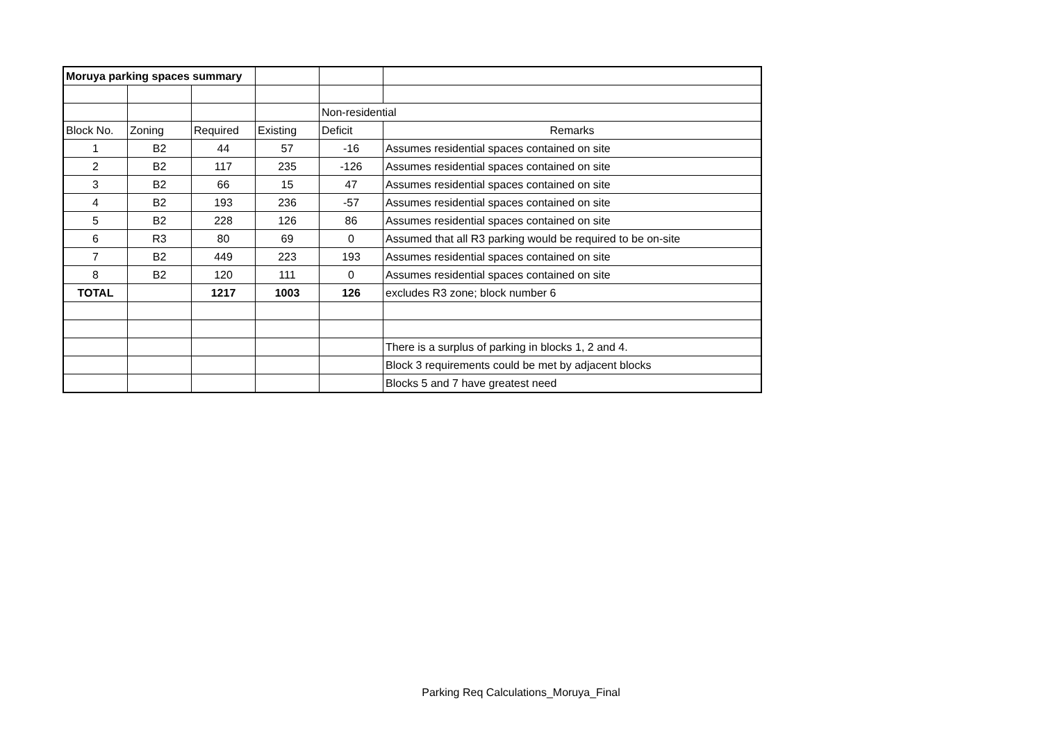| Moruya parking spaces summary | | | | | |
| | | | | Non-residential | |
| Block No. | Zoning | Required | Existing | Deficit | Remarks |
| 1 | B2 | 44 | 57 | -16 | Assumes residential spaces contained on site |
| 2 | B2 | 117 | 235 | -126 | Assumes residential spaces contained on site |
| 3 | B2 | 66 | 15 | 47 | Assumes residential spaces contained on site |
| 4 | B2 | 193 | 236 | -57 | Assumes residential spaces contained on site |
| 5 | B2 | 228 | 126 | 86 | Assumes residential spaces contained on site |
| 6 | R3 | 80 | 69 | 0 | Assumed that all R3 parking would be required to be on-site |
| 7 | B2 | 449 | 223 | 193 | Assumes residential spaces contained on site |
| 8 | B2 | 120 | 111 | 0 | Assumes residential spaces contained on site |
| TOTAL | | 1217 | 1003 | 126 | excludes R3 zone; block number 6 |
| | | | | | There is a surplus of parking in blocks 1, 2 and 4. |
| | | | | | Block 3 requirements could be met by adjacent blocks |
| | | | | | Blocks 5 and 7 have greatest need |
Parking Req Calculations_Moruya_Final